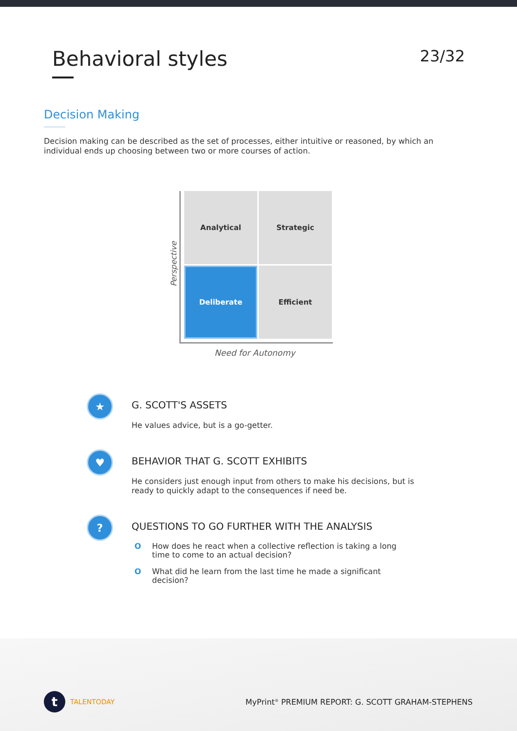Behavioral styles
23/32
Decision Making
Decision making can be described as the set of processes, either intuitive or reasoned, by which an individual ends up choosing between two or more courses of action.
Analytical
Strategic
Deliberate
Efficient
Perspective
Need for Autonomy
★
G. SCOTT'S ASSETS
He values advice, but is a go-getter.
♥
BEHAVIOR THAT G. SCOTT EXHIBITS
He considers just enough input from others to make his decisions, but is ready to quickly adapt to the consequences if need be.
?
QUESTIONS TO GO FURTHER WITH THE ANALYSIS
O How does he react when a collective reflection is taking a long time to come to an actual decision?
O What did he learn from the last time he made a significant decision?
t
TALENTODAY
MyPrint<sup>®</sup> PREMIUM REPORT: G. SCOTT GRAHAM-STEPHENS